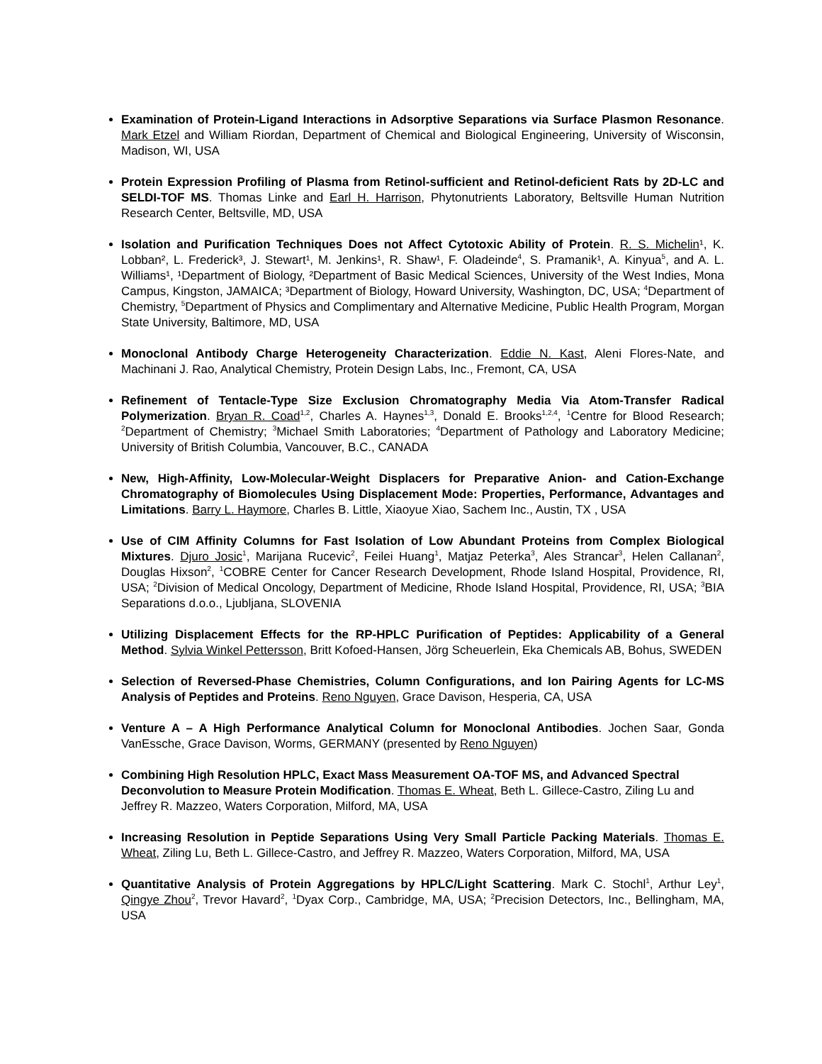Examination of Protein-Ligand Interactions in Adsorptive Separations via Surface Plasmon Resonance. Mark Etzel and William Riordan, Department of Chemical and Biological Engineering, University of Wisconsin, Madison, WI, USA
Protein Expression Profiling of Plasma from Retinol-sufficient and Retinol-deficient Rats by 2D-LC and SELDI-TOF MS. Thomas Linke and Earl H. Harrison, Phytonutrients Laboratory, Beltsville Human Nutrition Research Center, Beltsville, MD, USA
Isolation and Purification Techniques Does not Affect Cytotoxic Ability of Protein. R. S. Michelin¹, K. Lobban², L. Frederick³, J. Stewart¹, M. Jenkins¹, R. Shaw¹, F. Oladeinde<sup>4</sup>, S. Pramanik¹, A. Kinyua<sup>5</sup>, and A. L. Williams¹, ¹Department of Biology, ²Department of Basic Medical Sciences, University of the West Indies, Mona Campus, Kingston, JAMAICA; ³Department of Biology, Howard University, Washington, DC, USA; <sup>4</sup>Department of Chemistry, <sup>5</sup>Department of Physics and Complimentary and Alternative Medicine, Public Health Program, Morgan State University, Baltimore, MD, USA
Monoclonal Antibody Charge Heterogeneity Characterization. Eddie N. Kast, Aleni Flores-Nate, and Machinani J. Rao, Analytical Chemistry, Protein Design Labs, Inc., Fremont, CA, USA
Refinement of Tentacle-Type Size Exclusion Chromatography Media Via Atom-Transfer Radical Polymerization. Bryan R. Coad<sup>1,2</sup>, Charles A. Haynes<sup>1,3</sup>, Donald E. Brooks<sup>1,2,4</sup>, <sup>1</sup>Centre for Blood Research; <sup>2</sup>Department of Chemistry; <sup>3</sup>Michael Smith Laboratories; <sup>4</sup>Department of Pathology and Laboratory Medicine; University of British Columbia, Vancouver, B.C., CANADA
New, High-Affinity, Low-Molecular-Weight Displacers for Preparative Anion- and Cation-Exchange Chromatography of Biomolecules Using Displacement Mode: Properties, Performance, Advantages and Limitations. Barry L. Haymore, Charles B. Little, Xiaoyue Xiao, Sachem Inc., Austin, TX , USA
Use of CIM Affinity Columns for Fast Isolation of Low Abundant Proteins from Complex Biological Mixtures. Djuro Josic<sup>1</sup>, Marijana Rucevic<sup>2</sup>, Feilei Huang<sup>1</sup>, Matjaz Peterka<sup>3</sup>, Ales Strancar<sup>3</sup>, Helen Callanan<sup>2</sup>, Douglas Hixson<sup>2</sup>, <sup>1</sup>COBRE Center for Cancer Research Development, Rhode Island Hospital, Providence, RI, USA; <sup>2</sup>Division of Medical Oncology, Department of Medicine, Rhode Island Hospital, Providence, RI, USA; <sup>3</sup>BIA Separations d.o.o., Ljubljana, SLOVENIA
Utilizing Displacement Effects for the RP-HPLC Purification of Peptides: Applicability of a General Method. Sylvia Winkel Pettersson, Britt Kofoed-Hansen, Jörg Scheuerlein, Eka Chemicals AB, Bohus, SWEDEN
Selection of Reversed-Phase Chemistries, Column Configurations, and Ion Pairing Agents for LC-MS Analysis of Peptides and Proteins. Reno Nguyen, Grace Davison, Hesperia, CA, USA
Venture A – A High Performance Analytical Column for Monoclonal Antibodies. Jochen Saar, Gonda VanEssche, Grace Davison, Worms, GERMANY (presented by Reno Nguyen)
Combining High Resolution HPLC, Exact Mass Measurement OA-TOF MS, and Advanced Spectral Deconvolution to Measure Protein Modification. Thomas E. Wheat, Beth L. Gillece-Castro, Ziling Lu and Jeffrey R. Mazzeo, Waters Corporation, Milford, MA, USA
Increasing Resolution in Peptide Separations Using Very Small Particle Packing Materials. Thomas E. Wheat, Ziling Lu, Beth L. Gillece-Castro, and Jeffrey R. Mazzeo, Waters Corporation, Milford, MA, USA
Quantitative Analysis of Protein Aggregations by HPLC/Light Scattering. Mark C. Stochl<sup>1</sup>, Arthur Ley<sup>1</sup>, Qingye Zhou<sup>2</sup>, Trevor Havard<sup>2</sup>, <sup>1</sup>Dyax Corp., Cambridge, MA, USA; <sup>2</sup>Precision Detectors, Inc., Bellingham, MA, USA